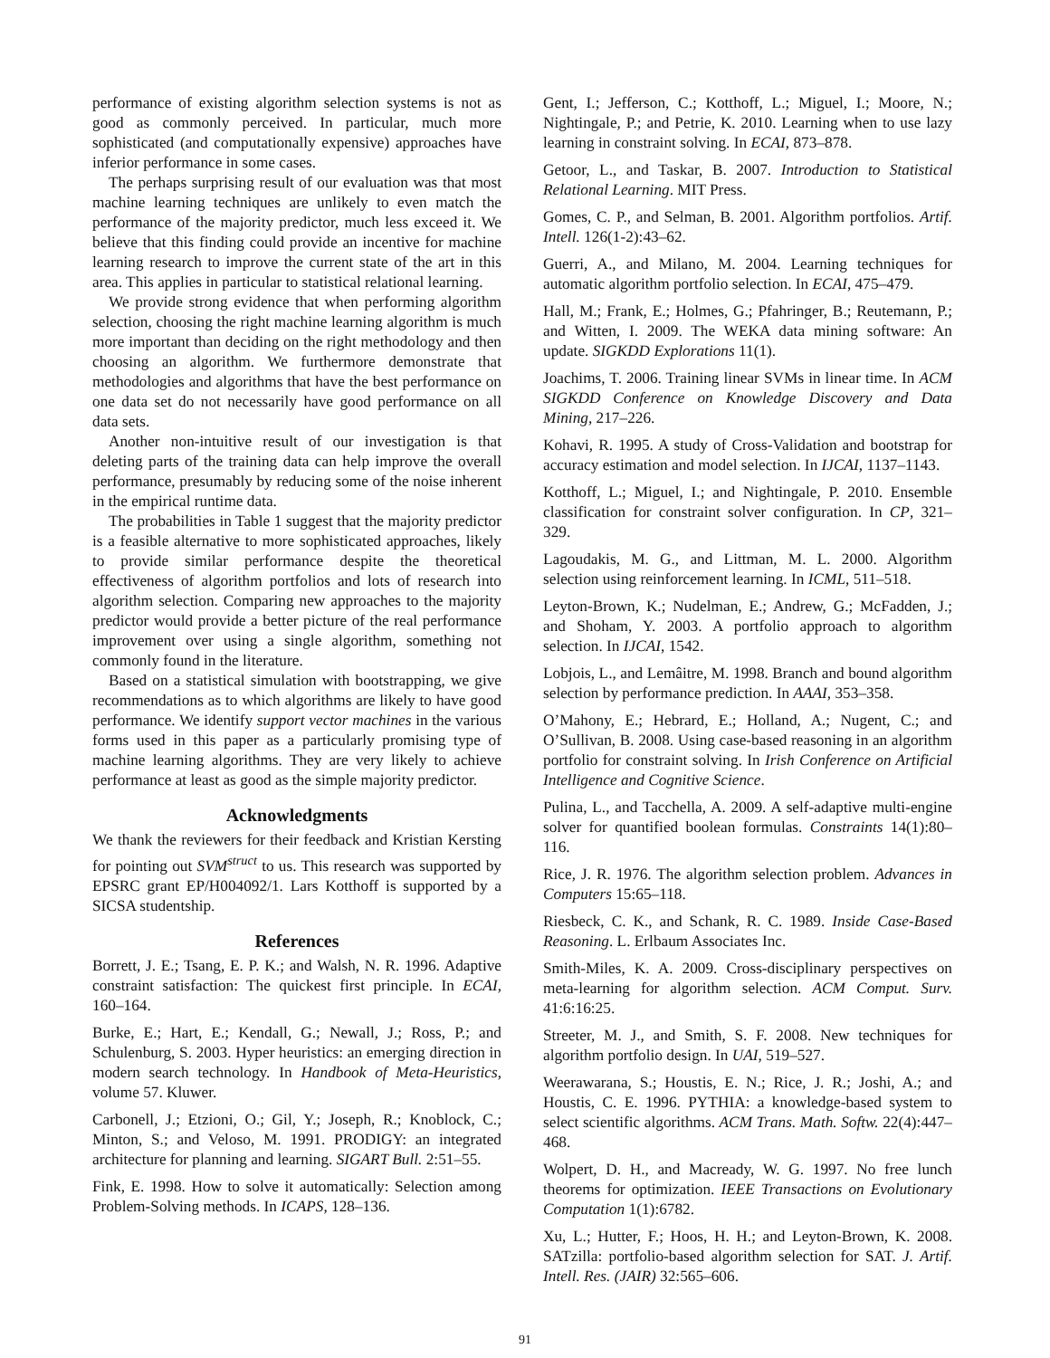performance of existing algorithm selection systems is not as good as commonly perceived. In particular, much more sophisticated (and computationally expensive) approaches have inferior performance in some cases.
The perhaps surprising result of our evaluation was that most machine learning techniques are unlikely to even match the performance of the majority predictor, much less exceed it. We believe that this finding could provide an incentive for machine learning research to improve the current state of the art in this area. This applies in particular to statistical relational learning.
We provide strong evidence that when performing algorithm selection, choosing the right machine learning algorithm is much more important than deciding on the right methodology and then choosing an algorithm. We furthermore demonstrate that methodologies and algorithms that have the best performance on one data set do not necessarily have good performance on all data sets.
Another non-intuitive result of our investigation is that deleting parts of the training data can help improve the overall performance, presumably by reducing some of the noise inherent in the empirical runtime data.
The probabilities in Table 1 suggest that the majority predictor is a feasible alternative to more sophisticated approaches, likely to provide similar performance despite the theoretical effectiveness of algorithm portfolios and lots of research into algorithm selection. Comparing new approaches to the majority predictor would provide a better picture of the real performance improvement over using a single algorithm, something not commonly found in the literature.
Based on a statistical simulation with bootstrapping, we give recommendations as to which algorithms are likely to have good performance. We identify support vector machines in the various forms used in this paper as a particularly promising type of machine learning algorithms. They are very likely to achieve performance at least as good as the simple majority predictor.
Acknowledgments
We thank the reviewers for their feedback and Kristian Kersting for pointing out SVM<sup>struct</sup> to us. This research was supported by EPSRC grant EP/H004092/1. Lars Kotthoff is supported by a SICSA studentship.
References
Borrett, J. E.; Tsang, E. P. K.; and Walsh, N. R. 1996. Adaptive constraint satisfaction: The quickest first principle. In ECAI, 160–164.
Burke, E.; Hart, E.; Kendall, G.; Newall, J.; Ross, P.; and Schulenburg, S. 2003. Hyper heuristics: an emerging direction in modern search technology. In Handbook of Meta-Heuristics, volume 57. Kluwer.
Carbonell, J.; Etzioni, O.; Gil, Y.; Joseph, R.; Knoblock, C.; Minton, S.; and Veloso, M. 1991. PRODIGY: an integrated architecture for planning and learning. SIGART Bull. 2:51–55.
Fink, E. 1998. How to solve it automatically: Selection among Problem-Solving methods. In ICAPS, 128–136.
Gent, I.; Jefferson, C.; Kotthoff, L.; Miguel, I.; Moore, N.; Nightingale, P.; and Petrie, K. 2010. Learning when to use lazy learning in constraint solving. In ECAI, 873–878.
Getoor, L., and Taskar, B. 2007. Introduction to Statistical Relational Learning. MIT Press.
Gomes, C. P., and Selman, B. 2001. Algorithm portfolios. Artif. Intell. 126(1-2):43–62.
Guerri, A., and Milano, M. 2004. Learning techniques for automatic algorithm portfolio selection. In ECAI, 475–479.
Hall, M.; Frank, E.; Holmes, G.; Pfahringer, B.; Reutemann, P.; and Witten, I. 2009. The WEKA data mining software: An update. SIGKDD Explorations 11(1).
Joachims, T. 2006. Training linear SVMs in linear time. In ACM SIGKDD Conference on Knowledge Discovery and Data Mining, 217–226.
Kohavi, R. 1995. A study of Cross-Validation and bootstrap for accuracy estimation and model selection. In IJCAI, 1137–1143.
Kotthoff, L.; Miguel, I.; and Nightingale, P. 2010. Ensemble classification for constraint solver configuration. In CP, 321–329.
Lagoudakis, M. G., and Littman, M. L. 2000. Algorithm selection using reinforcement learning. In ICML, 511–518.
Leyton-Brown, K.; Nudelman, E.; Andrew, G.; McFadden, J.; and Shoham, Y. 2003. A portfolio approach to algorithm selection. In IJCAI, 1542.
Lobjois, L., and Lemâitre, M. 1998. Branch and bound algorithm selection by performance prediction. In AAAI, 353–358.
O’Mahony, E.; Hebrard, E.; Holland, A.; Nugent, C.; and O’Sullivan, B. 2008. Using case-based reasoning in an algorithm portfolio for constraint solving. In Irish Conference on Artificial Intelligence and Cognitive Science.
Pulina, L., and Tacchella, A. 2009. A self-adaptive multi-engine solver for quantified boolean formulas. Constraints 14(1):80–116.
Rice, J. R. 1976. The algorithm selection problem. Advances in Computers 15:65–118.
Riesbeck, C. K., and Schank, R. C. 1989. Inside Case-Based Reasoning. L. Erlbaum Associates Inc.
Smith-Miles, K. A. 2009. Cross-disciplinary perspectives on meta-learning for algorithm selection. ACM Comput. Surv. 41:6:16:25.
Streeter, M. J., and Smith, S. F. 2008. New techniques for algorithm portfolio design. In UAI, 519–527.
Weerawarana, S.; Houstis, E. N.; Rice, J. R.; Joshi, A.; and Houstis, C. E. 1996. PYTHIA: a knowledge-based system to select scientific algorithms. ACM Trans. Math. Softw. 22(4):447–468.
Wolpert, D. H., and Macready, W. G. 1997. No free lunch theorems for optimization. IEEE Transactions on Evolutionary Computation 1(1):6782.
Xu, L.; Hutter, F.; Hoos, H. H.; and Leyton-Brown, K. 2008. SATzilla: portfolio-based algorithm selection for SAT. J. Artif. Intell. Res. (JAIR) 32:565–606.
91